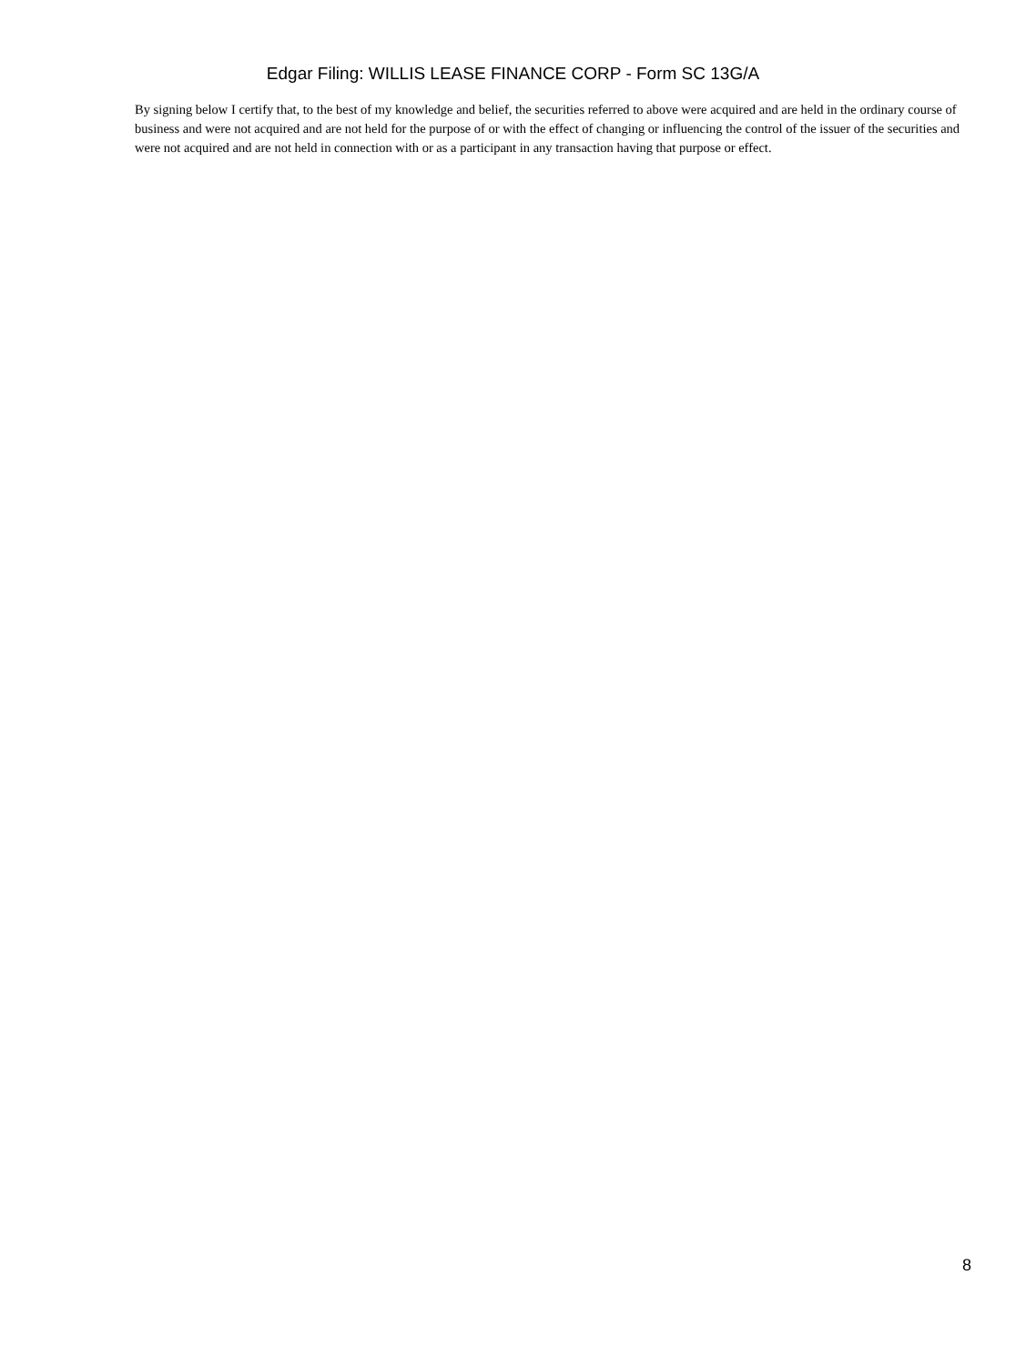Edgar Filing: WILLIS LEASE FINANCE CORP - Form SC 13G/A
By signing below I certify that, to the best of my knowledge and belief, the securities referred to above were acquired and are held in the ordinary course of business and were not acquired and are not held for the purpose of or with the effect of changing or influencing the control of the issuer of the securities and were not acquired and are not held in connection with or as a participant in any transaction having that purpose or effect.
8